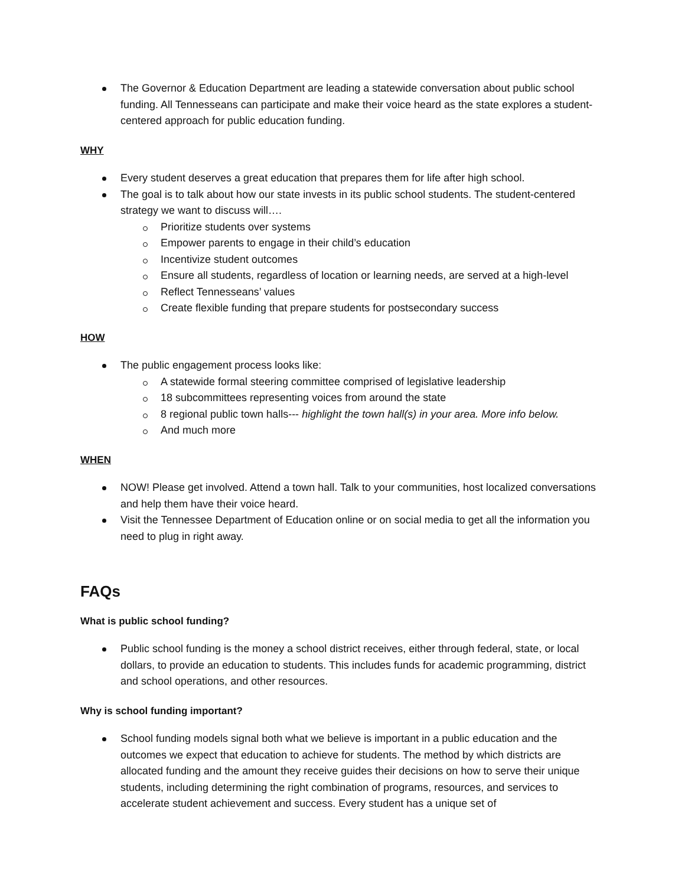The Governor & Education Department are leading a statewide conversation about public school funding. All Tennesseans can participate and make their voice heard as the state explores a student-centered approach for public education funding.
WHY
Every student deserves a great education that prepares them for life after high school.
The goal is to talk about how our state invests in its public school students. The student-centered strategy we want to discuss will….
Prioritize students over systems
Empower parents to engage in their child’s education
Incentivize student outcomes
Ensure all students, regardless of location or learning needs, are served at a high-level
Reflect Tennesseans’ values
Create flexible funding that prepare students for postsecondary success
HOW
The public engagement process looks like:
A statewide formal steering committee comprised of legislative leadership
18 subcommittees representing voices from around the state
8 regional public town halls--- highlight the town hall(s) in your area. More info below.
And much more
WHEN
NOW! Please get involved. Attend a town hall. Talk to your communities, host localized conversations and help them have their voice heard.
Visit the Tennessee Department of Education online or on social media to get all the information you need to plug in right away.
FAQs
What is public school funding?
Public school funding is the money a school district receives, either through federal, state, or local dollars, to provide an education to students. This includes funds for academic programming, district and school operations, and other resources.
Why is school funding important?
School funding models signal both what we believe is important in a public education and the outcomes we expect that education to achieve for students. The method by which districts are allocated funding and the amount they receive guides their decisions on how to serve their unique students, including determining the right combination of programs, resources, and services to accelerate student achievement and success. Every student has a unique set of